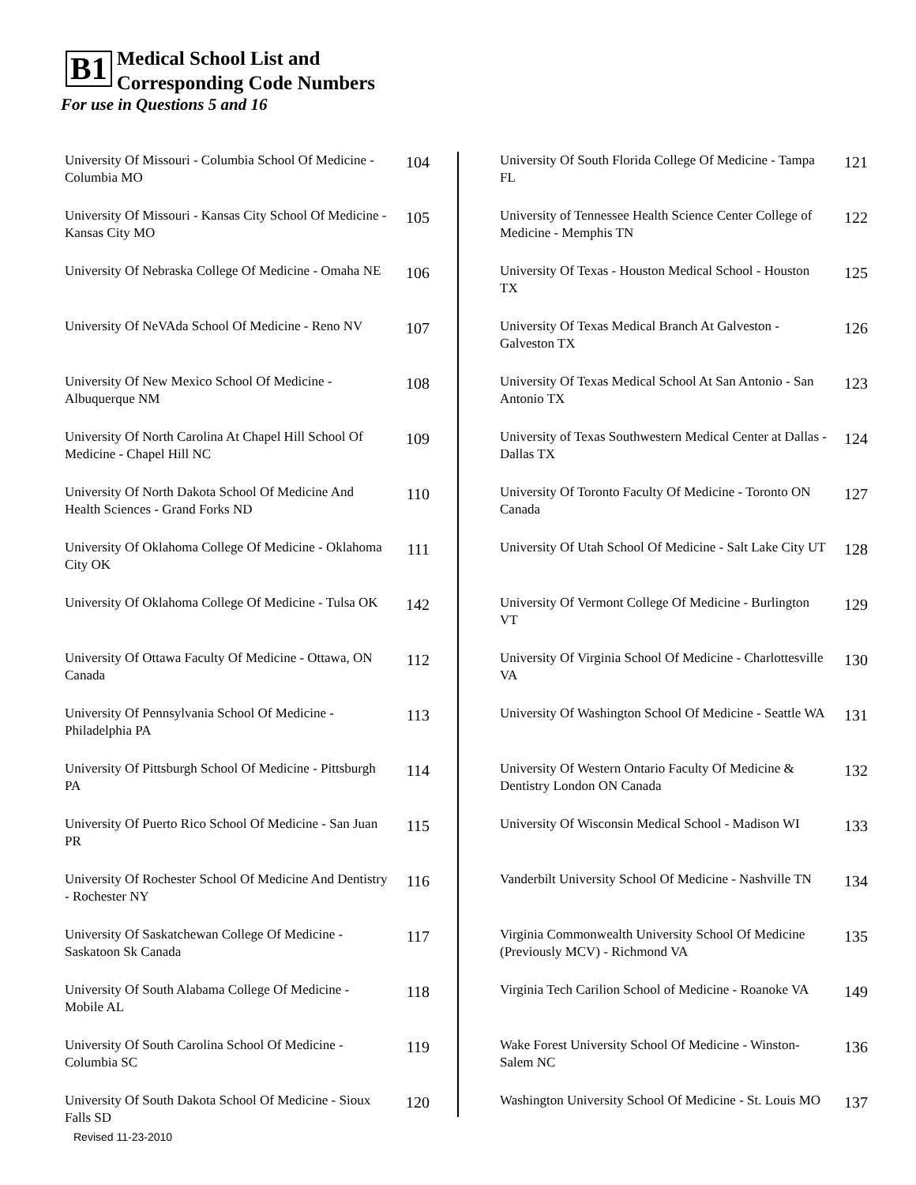B1
Medical School List and
Corresponding Code Numbers
For use in Questions 5 and 16
| University Of Missouri - Columbia School Of Medicine - Columbia MO | 104 |
| University Of Missouri - Kansas City School Of Medicine - Kansas City MO | 105 |
| University Of Nebraska College Of Medicine - Omaha NE | 106 |
| University Of NeVAda School Of Medicine - Reno NV | 107 |
| University Of New Mexico School Of Medicine - Albuquerque NM | 108 |
| University Of North Carolina At Chapel Hill School Of Medicine - Chapel Hill NC | 109 |
| University Of North Dakota School Of Medicine And Health Sciences - Grand Forks ND | 110 |
| University Of Oklahoma College Of Medicine - Oklahoma City OK | 111 |
| University Of Oklahoma College Of Medicine - Tulsa OK | 142 |
| University Of Ottawa Faculty Of Medicine - Ottawa, ON Canada | 112 |
| University Of Pennsylvania School Of Medicine - Philadelphia PA | 113 |
| University Of Pittsburgh School Of Medicine - Pittsburgh PA | 114 |
| University Of Puerto Rico School Of Medicine - San Juan PR | 115 |
| University Of Rochester School Of Medicine And Dentistry - Rochester NY | 116 |
| University Of Saskatchewan College Of Medicine - Saskatoon Sk Canada | 117 |
| University Of South Alabama College Of Medicine - Mobile AL | 118 |
| University Of South Carolina School Of Medicine - Columbia SC | 119 |
| University Of South Dakota School Of Medicine - Sioux Falls SD | 120 |
| University Of South Florida College Of Medicine - Tampa FL | 121 |
| University of Tennessee Health Science Center College of Medicine - Memphis TN | 122 |
| University Of Texas - Houston Medical School - Houston TX | 125 |
| University Of Texas Medical Branch At Galveston - Galveston TX | 126 |
| University Of Texas Medical School At San Antonio - San Antonio TX | 123 |
| University of Texas Southwestern Medical Center at Dallas - Dallas TX | 124 |
| University Of Toronto Faculty Of Medicine - Toronto ON Canada | 127 |
| University Of Utah School Of Medicine - Salt Lake City UT | 128 |
| University Of Vermont College Of Medicine - Burlington VT | 129 |
| University Of Virginia School Of Medicine - Charlottesville VA | 130 |
| University Of Washington School Of Medicine - Seattle WA | 131 |
| University Of Western Ontario Faculty Of Medicine & Dentistry London ON Canada | 132 |
| University Of Wisconsin Medical School - Madison WI | 133 |
| Vanderbilt University School Of Medicine - Nashville TN | 134 |
| Virginia Commonwealth University School Of Medicine (Previously MCV) - Richmond VA | 135 |
| Virginia Tech Carilion School of Medicine - Roanoke VA | 149 |
| Wake Forest University School Of Medicine - Winston-Salem NC | 136 |
| Washington University School Of Medicine - St. Louis MO | 137 |
Revised 11-23-2010